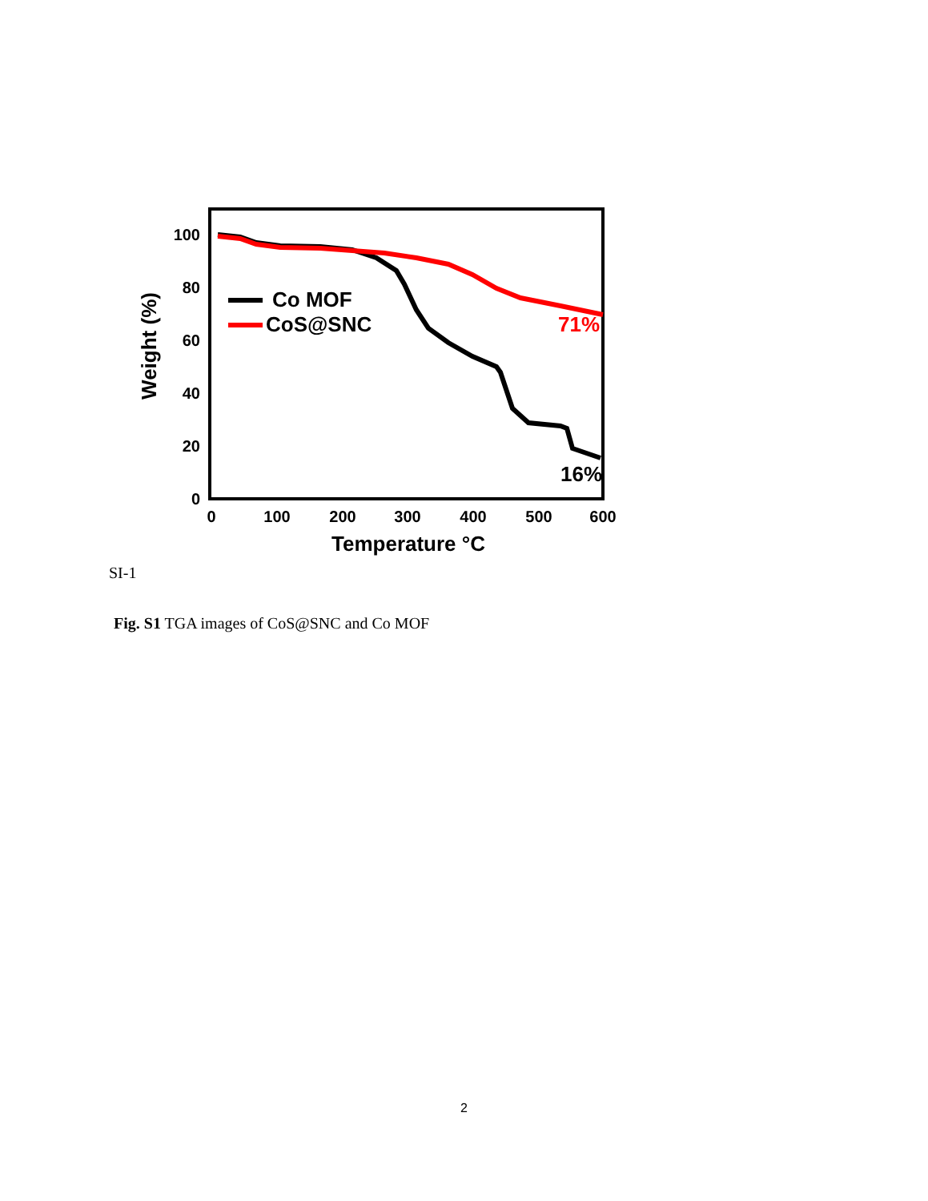100
80
60
40
20
0
0
100
200
300
400
500
600
Temperature °C
Weight (%)
Co MOF
CoS@SNC
71%
16%
SI-1
Fig. S1 TGA images of CoS@SNC and Co MOF
2